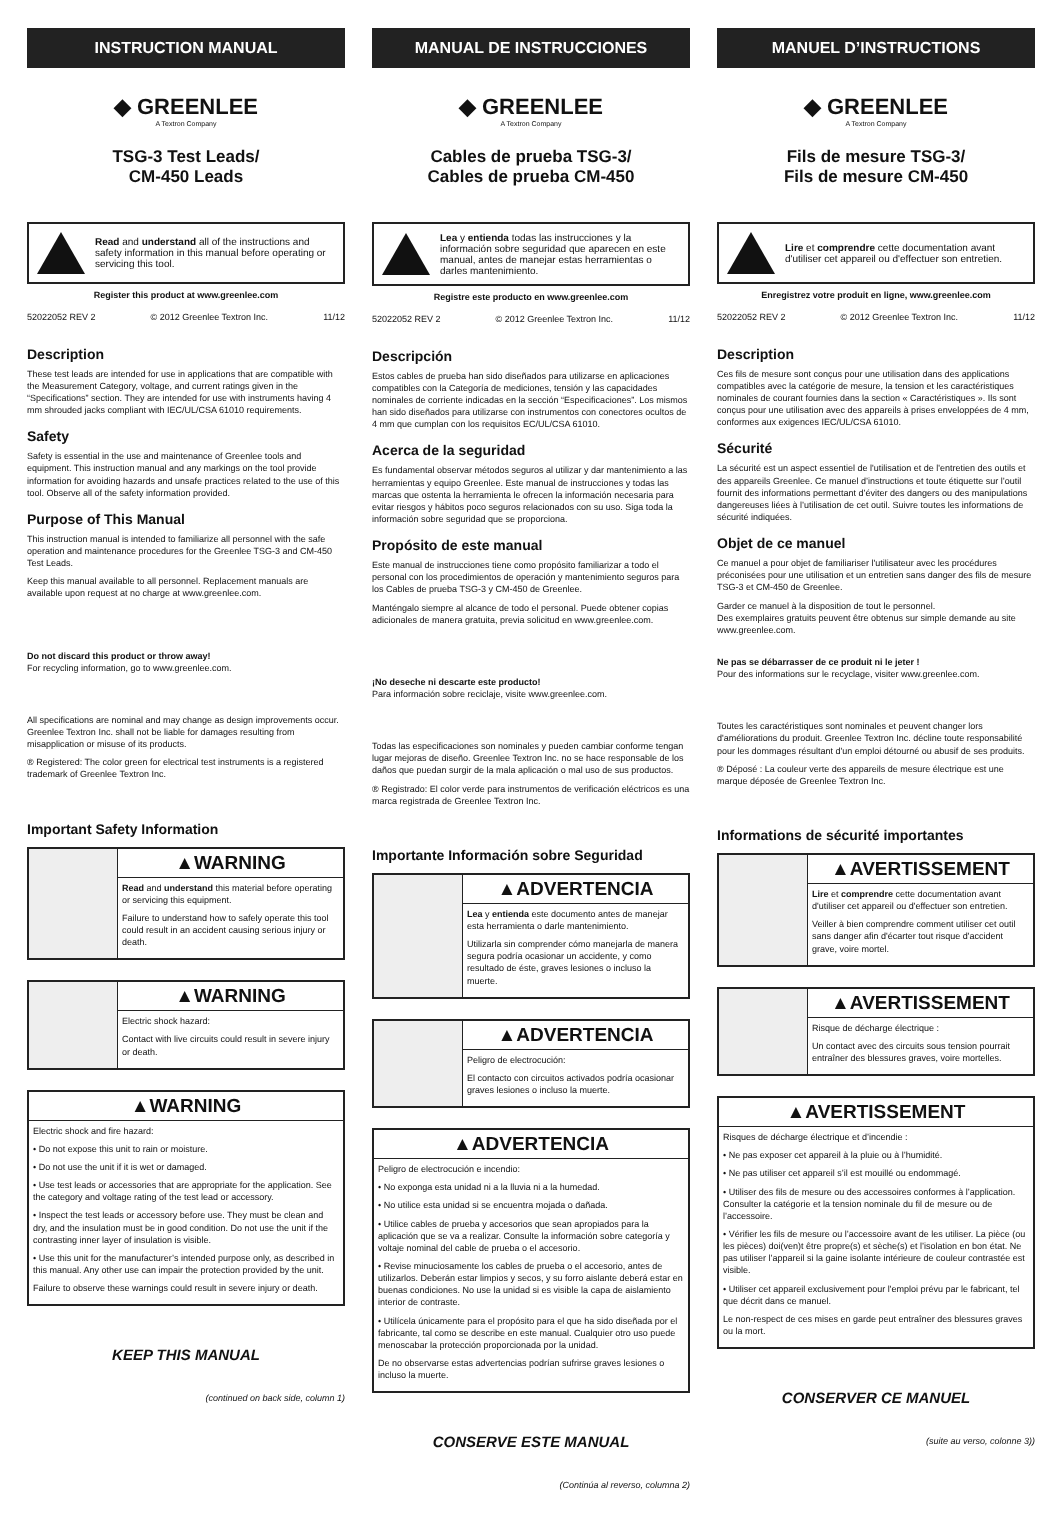INSTRUCTION MANUAL
◆ GREENLEE
A Textron Company
TSG-3 Test Leads/
CM-450 Leads
Read and understand all of the instructions and safety information in this manual before operating or servicing this tool.
Register this product at www.greenlee.com
52022052 REV 2 © 2012 Greenlee Textron Inc. 11/12
Description
These test leads are intended for use in applications that are compatible with the Measurement Category, voltage, and current ratings given in the “Specifications” section. They are intended for use with instruments having 4 mm shrouded jacks compliant with IEC/UL/CSA 61010 requirements.
Safety
Safety is essential in the use and maintenance of Greenlee tools and equipment. This instruction manual and any markings on the tool provide information for avoiding hazards and unsafe practices related to the use of this tool. Observe all of the safety information provided.
Purpose of This Manual
This instruction manual is intended to familiarize all personnel with the safe operation and maintenance procedures for the Greenlee TSG-3 and CM-450 Test Leads.
Keep this manual available to all personnel. Replacement manuals are available upon request at no charge at www.greenlee.com.
Do not discard this product or throw away!
For recycling information, go to www.greenlee.com.
All specifications are nominal and may change as design improvements occur. Greenlee Textron Inc. shall not be liable for damages resulting from misapplication or misuse of its products.
® Registered: The color green for electrical test instruments is a registered trademark of Greenlee Textron Inc.
Important Safety Information
▲WARNING
Read and understand this material before operating or servicing this equipment.
Failure to understand how to safely operate this tool could result in an accident causing serious injury or death.
▲WARNING
Electric shock hazard:
Contact with live circuits could result in severe injury or death.
▲WARNING
Electric shock and fire hazard:
• Do not expose this unit to rain or moisture.
• Do not use the unit if it is wet or damaged.
• Use test leads or accessories that are appropriate for the application. See the category and voltage rating of the test lead or accessory.
• Inspect the test leads or accessory before use. They must be clean and dry, and the insulation must be in good condition. Do not use the unit if the contrasting inner layer of insulation is visible.
• Use this unit for the manufacturer’s intended purpose only, as described in this manual. Any other use can impair the protection provided by the unit.
Failure to observe these warnings could result in severe injury or death.
KEEP THIS MANUAL
(continued on back side, column 1)
MANUAL DE INSTRUCCIONES
◆ GREENLEE
A Textron Company
Cables de prueba TSG-3/
Cables de prueba CM-450
Lea y entienda todas las instrucciones y la información sobre seguridad que aparecen en este manual, antes de manejar estas herramientas o darles mantenimiento.
Registre este producto en www.greenlee.com
52022052 REV 2 © 2012 Greenlee Textron Inc. 11/12
Descripción
Estos cables de prueba han sido diseñados para utilizarse en aplicaciones compatibles con la Categoría de mediciones, tensión y las capacidades nominales de corriente indicadas en la sección “Especificaciones”. Los mismos han sido diseñados para utilizarse con instrumentos con conectores ocultos de 4 mm que cumplan con los requisitos EC/UL/CSA 61010.
Acerca de la seguridad
Es fundamental observar métodos seguros al utilizar y dar mantenimiento a las herramientas y equipo Greenlee. Este manual de instrucciones y todas las marcas que ostenta la herramienta le ofrecen la información necesaria para evitar riesgos y hábitos poco seguros relacionados con su uso. Siga toda la información sobre seguridad que se proporciona.
Propósito de este manual
Este manual de instrucciones tiene como propósito familiarizar a todo el personal con los procedimientos de operación y mantenimiento seguros para los Cables de prueba TSG-3 y CM-450 de Greenlee.
Manténgalo siempre al alcance de todo el personal. Puede obtener copias adicionales de manera gratuita, previa solicitud en www.greenlee.com.
¡No deseche ni descarte este producto!
Para información sobre reciclaje, visite www.greenlee.com.
Todas las especificaciones son nominales y pueden cambiar conforme tengan lugar mejoras de diseño. Greenlee Textron Inc. no se hace responsable de los daños que puedan surgir de la mala aplicación o mal uso de sus productos.
® Registrado: El color verde para instrumentos de verificación eléctricos es una marca registrada de Greenlee Textron Inc.
Importante Información sobre Seguridad
▲ADVERTENCIA
Lea y entienda este documento antes de manejar esta herramienta o darle mantenimiento.
Utilizarla sin comprender cómo manejarla de manera segura podría ocasionar un accidente, y como resultado de éste, graves lesiones o incluso la muerte.
▲ADVERTENCIA
Peligro de electrocución:
El contacto con circuitos activados podría ocasionar graves lesiones o incluso la muerte.
▲ADVERTENCIA
Peligro de electrocución e incendio:
• No exponga esta unidad ni a la lluvia ni a la humedad.
• No utilice esta unidad si se encuentra mojada o dañada.
• Utilice cables de prueba y accesorios que sean apropiados para la aplicación que se va a realizar. Consulte la información sobre categoría y voltaje nominal del cable de prueba o el accesorio.
• Revise minuciosamente los cables de prueba o el accesorio, antes de utilizarlos. Deberán estar limpios y secos, y su forro aislante deberá estar en buenas condiciones. No use la unidad si es visible la capa de aislamiento interior de contraste.
• Utilícela únicamente para el propósito para el que ha sido diseñada por el fabricante, tal como se describe en este manual. Cualquier otro uso puede menoscabar la protección proporcionada por la unidad.
De no observarse estas advertencias podrían sufrirse graves lesiones o incluso la muerte.
CONSERVE ESTE MANUAL
(Continúa al reverso, columna 2)
MANUEL D’INSTRUCTIONS
◆ GREENLEE
A Textron Company
Fils de mesure TSG-3/
Fils de mesure CM-450
Lire et comprendre cette documentation avant d'utiliser cet appareil ou d'effectuer son entretien.
Enregistrez votre produit en ligne, www.greenlee.com
52022052 REV 2 © 2012 Greenlee Textron Inc. 11/12
Description
Ces fils de mesure sont conçus pour une utilisation dans des applications compatibles avec la catégorie de mesure, la tension et les caractéristiques nominales de courant fournies dans la section « Caractéristiques ». Ils sont conçus pour une utilisation avec des appareils à prises enveloppées de 4 mm, conformes aux exigences IEC/UL/CSA 61010.
Sécurité
La sécurité est un aspect essentiel de l'utilisation et de l'entretien des outils et des appareils Greenlee. Ce manuel d’instructions et toute étiquette sur l’outil fournit des informations permettant d’éviter des dangers ou des manipulations dangereuses liées à l’utilisation de cet outil. Suivre toutes les informations de sécurité indiquées.
Objet de ce manuel
Ce manuel a pour objet de familiariser l'utilisateur avec les procédures préconisées pour une utilisation et un entretien sans danger des fils de mesure TSG-3 et CM-450 de Greenlee.
Garder ce manuel à la disposition de tout le personnel.
Des exemplaires gratuits peuvent être obtenus sur simple demande au site www.greenlee.com.
Ne pas se débarrasser de ce produit ni le jeter !
Pour des informations sur le recyclage, visiter www.greenlee.com.
Toutes les caractéristiques sont nominales et peuvent changer lors d'améliorations du produit. Greenlee Textron Inc. décline toute responsabilité pour les dommages résultant d'un emploi détourné ou abusif de ses produits.
® Déposé : La couleur verte des appareils de mesure électrique est une marque déposée de Greenlee Textron Inc.
Informations de sécurité importantes
▲AVERTISSEMENT
Lire et comprendre cette documentation avant d'utiliser cet appareil ou d'effectuer son entretien.
Veiller à bien comprendre comment utiliser cet outil sans danger afin d'écarter tout risque d'accident grave, voire mortel.
▲AVERTISSEMENT
Risque de décharge électrique :
Un contact avec des circuits sous tension pourrait entraîner des blessures graves, voire mortelles.
▲AVERTISSEMENT
Risques de décharge électrique et d’incendie :
• Ne pas exposer cet appareil à la pluie ou à l’humidité.
• Ne pas utiliser cet appareil s’il est mouillé ou endommagé.
• Utiliser des fils de mesure ou des accessoires conformes à l’application. Consulter la catégorie et la tension nominale du fil de mesure ou de l’accessoire.
• Vérifier les fils de mesure ou l’accessoire avant de les utiliser. La pièce (ou les pièces) doi(ven)t être propre(s) et sèche(s) et l’isolation en bon état. Ne pas utiliser l’appareil si la gaine isolante intérieure de couleur contrastée est visible.
• Utiliser cet appareil exclusivement pour l'emploi prévu par le fabricant, tel que décrit dans ce manuel.
Le non-respect de ces mises en garde peut entraîner des blessures graves ou la mort.
CONSERVER CE MANUEL
(suite au verso, colonne 3))